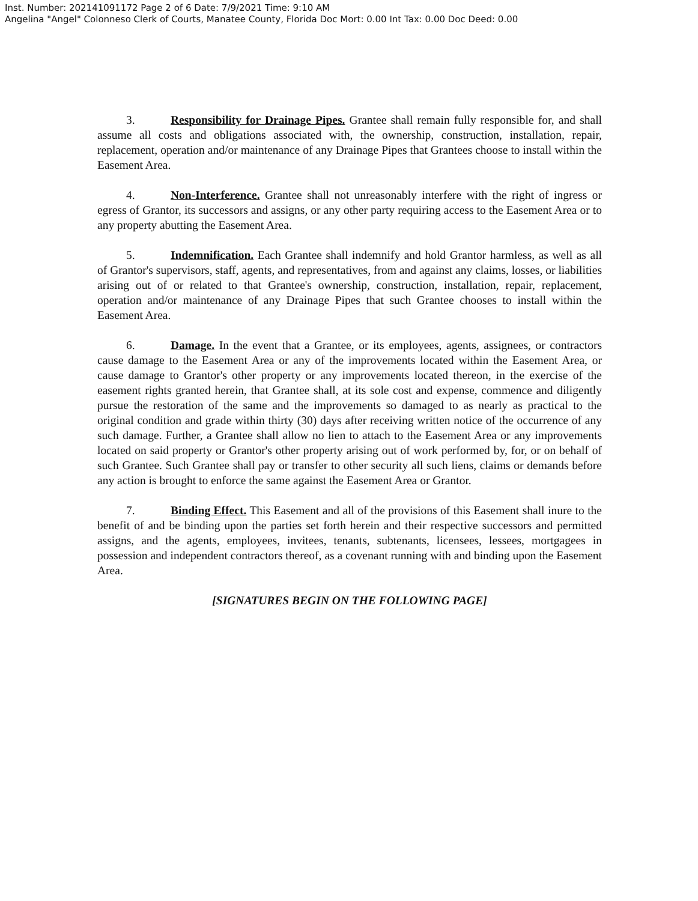Inst. Number: 202141091172 Page 2 of 6 Date: 7/9/2021 Time: 9:10 AM
Angelina "Angel" Colonneso Clerk of Courts, Manatee County, Florida Doc Mort: 0.00 Int Tax: 0.00 Doc Deed: 0.00
3. Responsibility for Drainage Pipes. Grantee shall remain fully responsible for, and shall assume all costs and obligations associated with, the ownership, construction, installation, repair, replacement, operation and/or maintenance of any Drainage Pipes that Grantees choose to install within the Easement Area.
4. Non-Interference. Grantee shall not unreasonably interfere with the right of ingress or egress of Grantor, its successors and assigns, or any other party requiring access to the Easement Area or to any property abutting the Easement Area.
5. Indemnification. Each Grantee shall indemnify and hold Grantor harmless, as well as all of Grantor's supervisors, staff, agents, and representatives, from and against any claims, losses, or liabilities arising out of or related to that Grantee's ownership, construction, installation, repair, replacement, operation and/or maintenance of any Drainage Pipes that such Grantee chooses to install within the Easement Area.
6. Damage. In the event that a Grantee, or its employees, agents, assignees, or contractors cause damage to the Easement Area or any of the improvements located within the Easement Area, or cause damage to Grantor's other property or any improvements located thereon, in the exercise of the easement rights granted herein, that Grantee shall, at its sole cost and expense, commence and diligently pursue the restoration of the same and the improvements so damaged to as nearly as practical to the original condition and grade within thirty (30) days after receiving written notice of the occurrence of any such damage. Further, a Grantee shall allow no lien to attach to the Easement Area or any improvements located on said property or Grantor's other property arising out of work performed by, for, or on behalf of such Grantee. Such Grantee shall pay or transfer to other security all such liens, claims or demands before any action is brought to enforce the same against the Easement Area or Grantor.
7. Binding Effect. This Easement and all of the provisions of this Easement shall inure to the benefit of and be binding upon the parties set forth herein and their respective successors and permitted assigns, and the agents, employees, invitees, tenants, subtenants, licensees, lessees, mortgagees in possession and independent contractors thereof, as a covenant running with and binding upon the Easement Area.
[SIGNATURES BEGIN ON THE FOLLOWING PAGE]